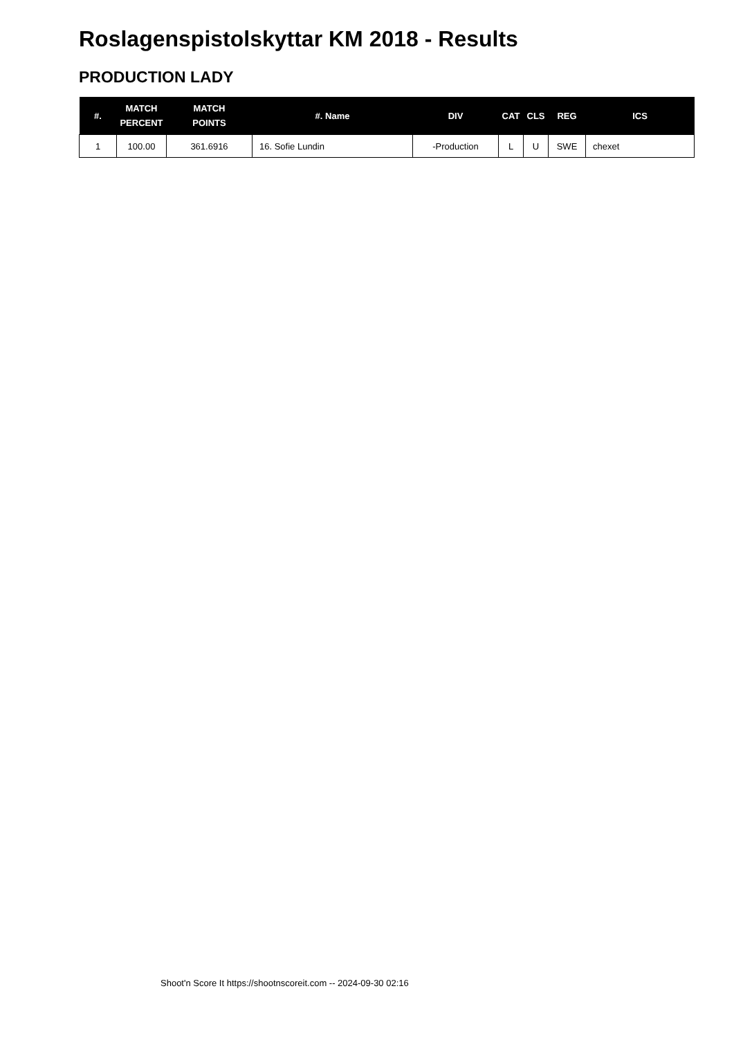Roslagenspistolskyttar KM 2018 - Results
PRODUCTION LADY
| #. | MATCH PERCENT | MATCH POINTS | #. Name | DIV | CAT | CLS | REG | ICS |
| --- | --- | --- | --- | --- | --- | --- | --- | --- |
| 1 | 100.00 | 361.6916 | 16. Sofie Lundin | -Production | L | U | SWE | chexet |
Shoot'n Score It https://shootnscoreit.com -- 2024-09-30 02:16